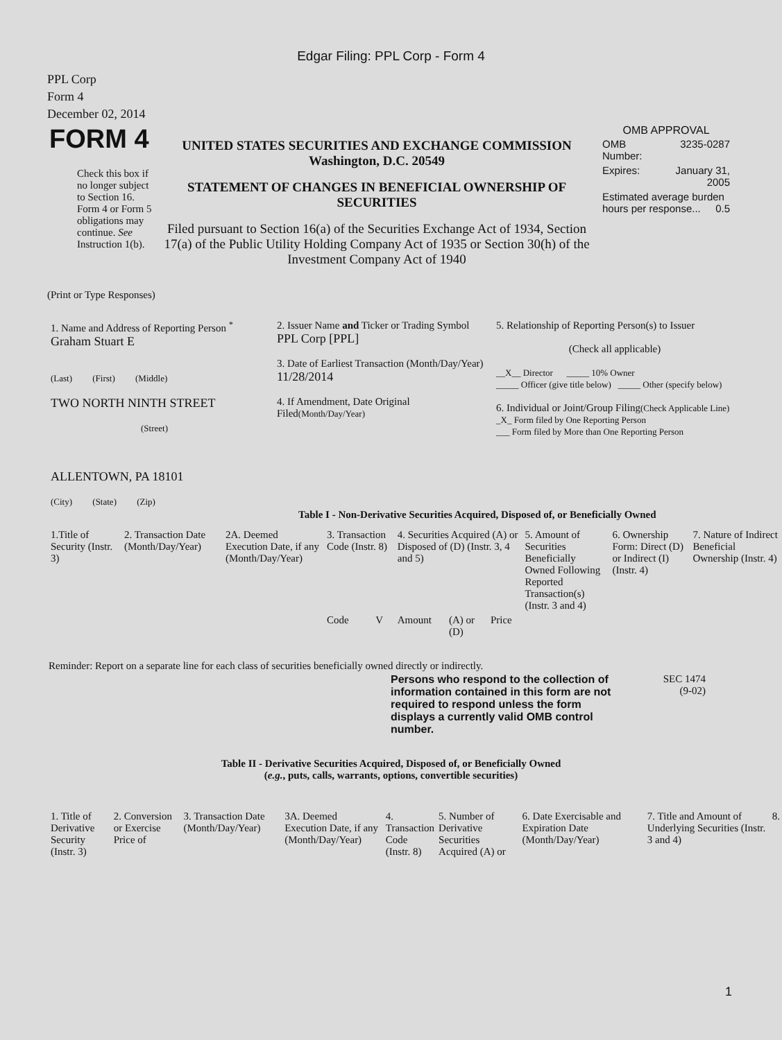Edgar Filing: PPL Corp - Form 4
PPL Corp
Form 4
December 02, 2014
| FORM 4 Check this box if no longer subject to Section 16. Form 4 or Form 5 obligations may continue. See Instruction 1(b). | UNITED STATES SECURITIES AND EXCHANGE COMMISSION Washington, D.C. 20549 STATEMENT OF CHANGES IN BENEFICIAL OWNERSHIP OF SECURITIES Filed pursuant to Section 16(a) of the Securities Exchange Act of 1934, Section 17(a) of the Public Utility Holding Company Act of 1935 or Section 30(h) of the Investment Company Act of 1940 | OMB APPROVAL / OMB Number: / 3235-0287 / / Expires: / January 31, 2005 / / Estimated average burden hours per response... 0.5 / / |
(Print or Type Responses)
| 1. Name and Address of Reporting Person <sup>*</sup> Graham Stuart E (Last) (First) (Middle) TWO NORTH NINTH STREET (Street) ALLENTOWN, PA 18101 (City) (State) (Zip) | 2. Issuer Name and Ticker or Trading Symbol PPL Corp [PPL] 3. Date of Earliest Transaction (Month/Day/Year) 11/28/2014 4. If Amendment, Date Original Filed (Month/Day/Year) | 5. Relationship of Reporting Person(s) to Issuer (Check all applicable) __X__ Director _____ 10% Owner _____ Officer (give title below) _____ Other (specify below) 6. Individual or Joint/Group Filing (Check Applicable Line) _X_ Form filed by One Reporting Person ___ Form filed by More than One Reporting Person |
Table I - Non-Derivative Securities Acquired, Disposed of, or Beneficially Owned
| 1.Title of Security (Instr. 3) | 2. Transaction Date (Month/Day/Year) | 2A. Deemed Execution Date, if any (Month/Day/Year) | 3. Transaction Code (Instr. 8) | | 4. Securities Acquired (A) or Disposed of (D) (Instr. 3, 4 and 5) | | | 5. Amount of Securities Beneficially Owned Following Reported Transaction(s) (Instr. 3 and 4) | 6. Ownership Form: Direct (D) or Indirect (I) (Instr. 4) | 7. Nature of Indirect Beneficial Ownership (Instr. 4) |
| | | | Code | V | Amount | (A) or (D) | Price | | | |
Reminder: Report on a separate line for each class of securities beneficially owned directly or indirectly.
| Persons who respond to the collection of information contained in this form are not required to respond unless the form displays a currently valid OMB control number. | SEC 1474 (9-02) |
Table II - Derivative Securities Acquired, Disposed of, or Beneficially Owned
(e.g., puts, calls, warrants, options, convertible securities)
| 1. Title of Derivative Security (Instr. 3) | 2. Conversion or Exercise Price of | 3. Transaction Date (Month/Day/Year) | 3A. Deemed Execution Date, if any (Month/Day/Year) | 4. Transaction Code (Instr. 8) | 5. Number of Derivative Securities Acquired (A) or | 6. Date Exercisable and Expiration Date (Month/Day/Year) | 7. Title and Amount of Underlying Securities (Instr. 3 and 4) | 8. |
1